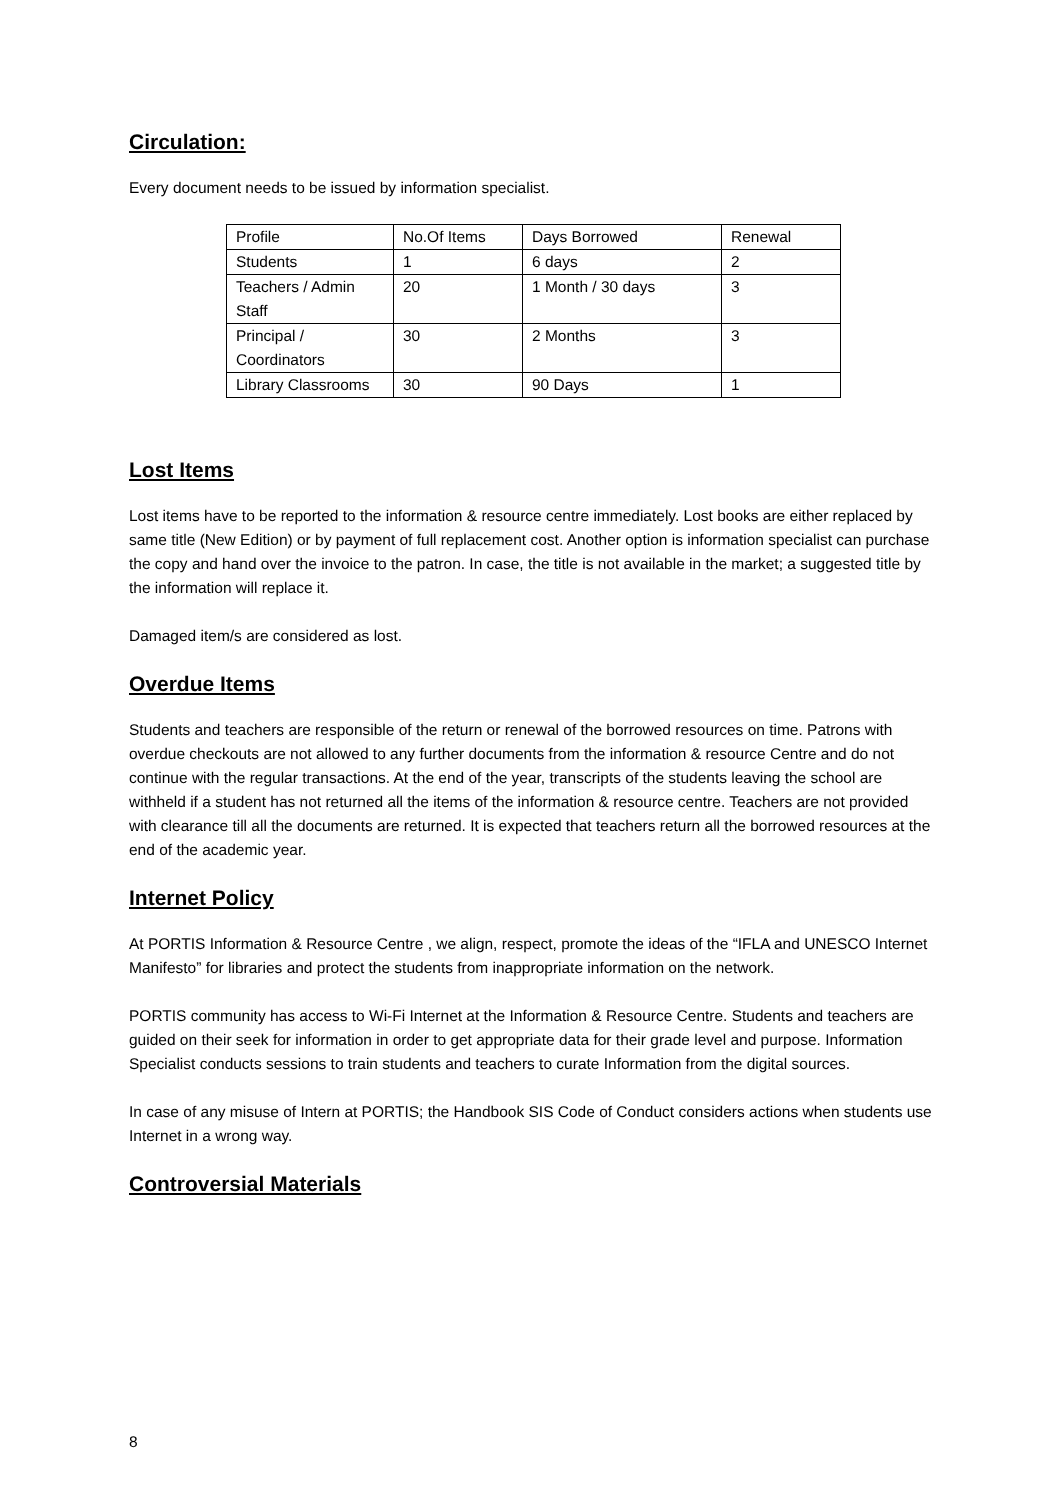Circulation:
Every document needs to be issued by information specialist.
| Profile | No.Of Items | Days Borrowed | Renewal |
| Students | 1 | 6 days | 2 |
| Teachers / Admin Staff | 20 | 1 Month / 30 days | 3 |
| Principal / Coordinators | 30 | 2 Months | 3 |
| Library Classrooms | 30 | 90 Days | 1 |
Lost Items
Lost items have to be reported to the information & resource centre immediately. Lost books are either replaced by same title (New Edition) or by payment of full replacement cost. Another option is information specialist can purchase the copy and hand over the invoice to the patron. In case, the title is not available in the market; a suggested title by the information will replace it.
Damaged item/s are considered as lost.
Overdue Items
Students and teachers are responsible of the return or renewal of the borrowed resources on time. Patrons with overdue checkouts are not allowed to any further documents from the information & resource Centre and do not continue with the regular transactions. At the end of the year, transcripts of the students leaving the school are withheld if a student has not returned all the items of the information & resource centre. Teachers are not provided with clearance till all the documents are returned. It is expected that teachers return all the borrowed resources at the end of the academic year.
Internet Policy
At PORTIS Information & Resource Centre , we align, respect, promote the ideas of the “IFLA and UNESCO Internet Manifesto” for libraries and protect the students from inappropriate information on the network.
PORTIS community has access to Wi-Fi Internet at the Information & Resource Centre. Students and teachers are guided on their seek for information in order to get appropriate data for their grade level and purpose. Information Specialist conducts sessions to train students and teachers to curate Information from the digital sources.
In case of any misuse of Intern at PORTIS; the Handbook SIS Code of Conduct considers actions when students use Internet in a wrong way.
Controversial Materials
8